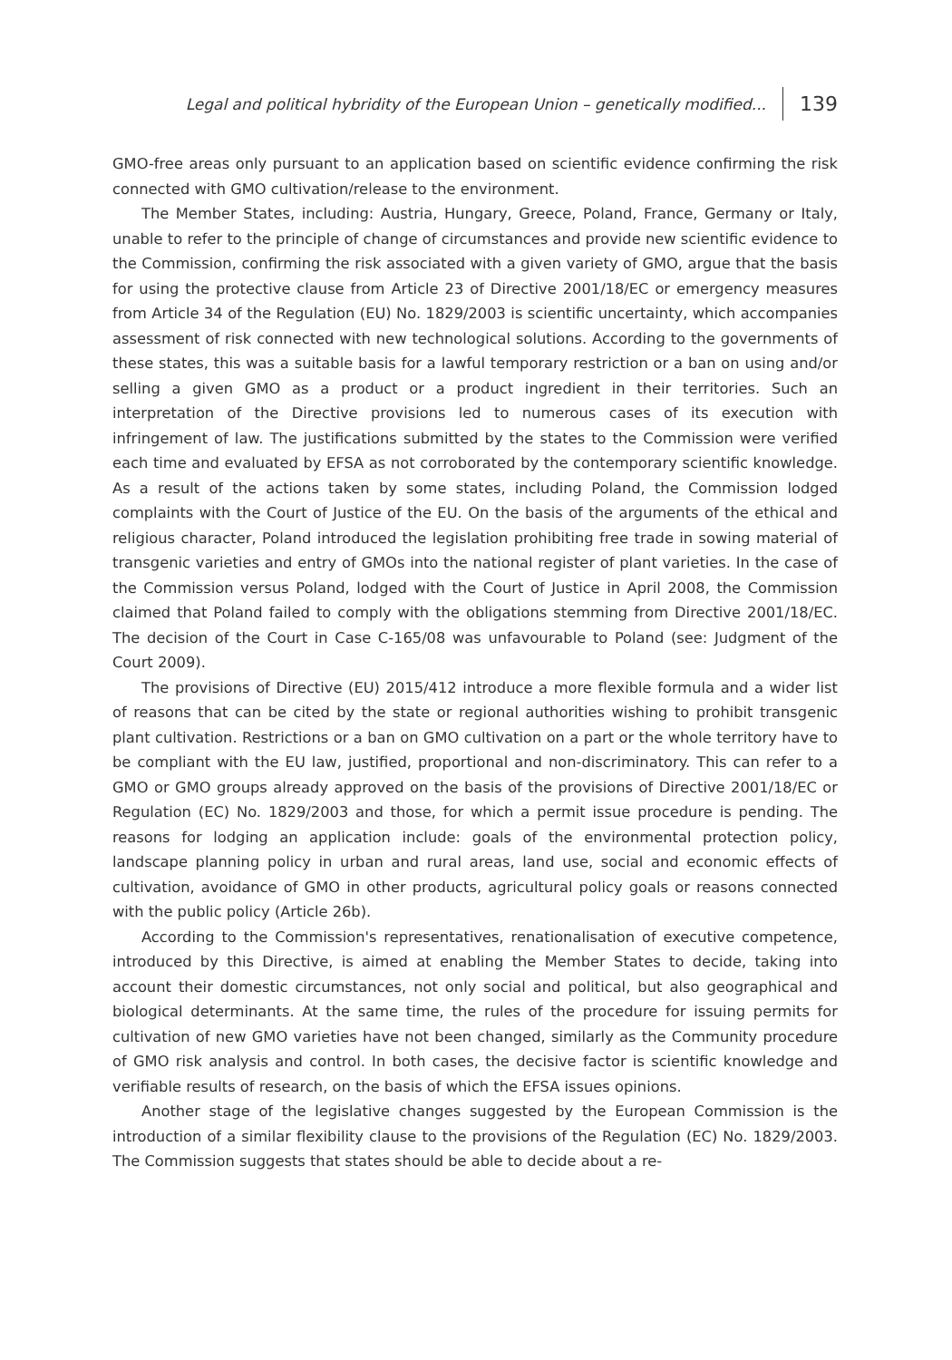Legal and political hybridity of the European Union – genetically modified... 139
GMO-free areas only pursuant to an application based on scientific evidence confirming the risk connected with GMO cultivation/release to the environment.
The Member States, including: Austria, Hungary, Greece, Poland, France, Germany or Italy, unable to refer to the principle of change of circumstances and provide new scientific evidence to the Commission, confirming the risk associated with a given variety of GMO, argue that the basis for using the protective clause from Article 23 of Directive 2001/18/EC or emergency measures from Article 34 of the Regulation (EU) No. 1829/2003 is scientific uncertainty, which accompanies assessment of risk connected with new technological solutions. According to the governments of these states, this was a suitable basis for a lawful temporary restriction or a ban on using and/or selling a given GMO as a product or a product ingredient in their territories. Such an interpretation of the Directive provisions led to numerous cases of its execution with infringement of law. The justifications submitted by the states to the Commission were verified each time and evaluated by EFSA as not corroborated by the contemporary scientific knowledge. As a result of the actions taken by some states, including Poland, the Commission lodged complaints with the Court of Justice of the EU. On the basis of the arguments of the ethical and religious character, Poland introduced the legislation prohibiting free trade in sowing material of transgenic varieties and entry of GMOs into the national register of plant varieties. In the case of the Commission versus Poland, lodged with the Court of Justice in April 2008, the Commission claimed that Poland failed to comply with the obligations stemming from Directive 2001/18/EC. The decision of the Court in Case C-165/08 was unfavourable to Poland (see: Judgment of the Court 2009).
The provisions of Directive (EU) 2015/412 introduce a more flexible formula and a wider list of reasons that can be cited by the state or regional authorities wishing to prohibit transgenic plant cultivation. Restrictions or a ban on GMO cultivation on a part or the whole territory have to be compliant with the EU law, justified, proportional and non-discriminatory. This can refer to a GMO or GMO groups already approved on the basis of the provisions of Directive 2001/18/EC or Regulation (EC) No. 1829/2003 and those, for which a permit issue procedure is pending. The reasons for lodging an application include: goals of the environmental protection policy, landscape planning policy in urban and rural areas, land use, social and economic effects of cultivation, avoidance of GMO in other products, agricultural policy goals or reasons connected with the public policy (Article 26b).
According to the Commission's representatives, renationalisation of executive competence, introduced by this Directive, is aimed at enabling the Member States to decide, taking into account their domestic circumstances, not only social and political, but also geographical and biological determinants. At the same time, the rules of the procedure for issuing permits for cultivation of new GMO varieties have not been changed, similarly as the Community procedure of GMO risk analysis and control. In both cases, the decisive factor is scientific knowledge and verifiable results of research, on the basis of which the EFSA issues opinions.
Another stage of the legislative changes suggested by the European Commission is the introduction of a similar flexibility clause to the provisions of the Regulation (EC) No. 1829/2003. The Commission suggests that states should be able to decide about a re-